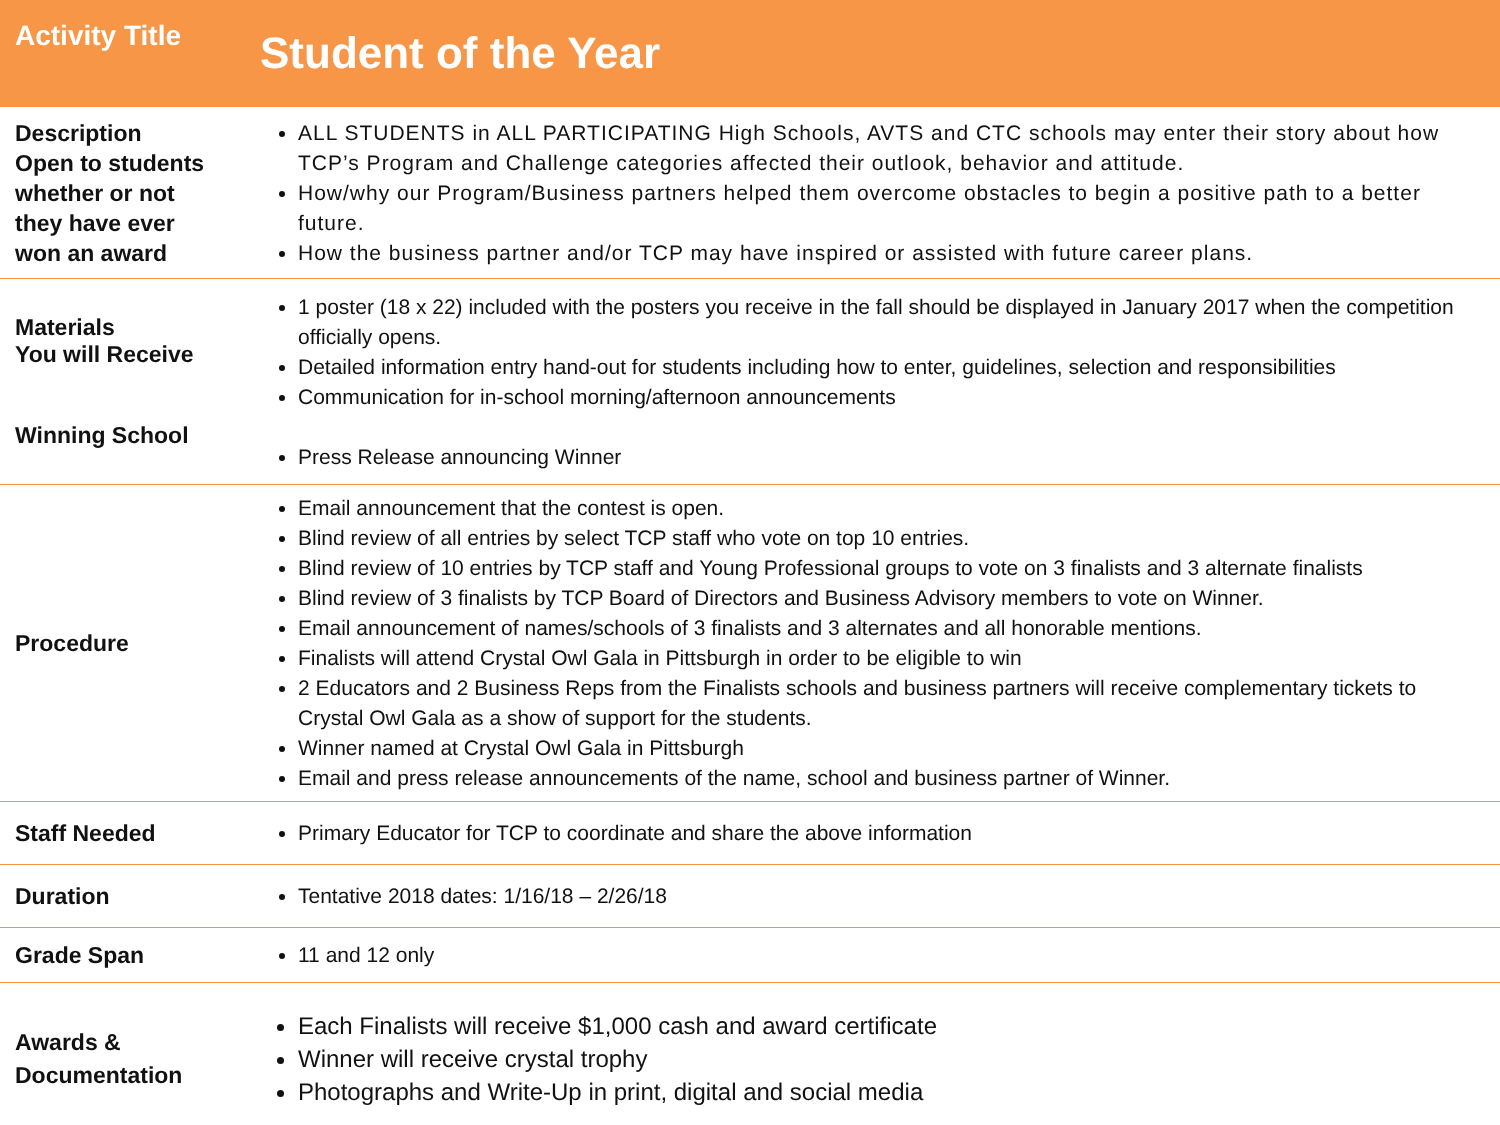| Activity Title | Student of the Year |
| --- | --- |
| Description Open to students whether or not they have ever won an award | ALL STUDENTS in ALL PARTICIPATING High Schools, AVTS and CTC schools may enter their story about how TCP’s Program and Challenge categories affected their outlook, behavior and attitude. How/why our Program/Business partners helped them overcome obstacles to begin a positive path to a better future. How the business partner and/or TCP may have inspired or assisted with future career plans. |
| Materials You will Receive Winning School | 1 poster (18 x 22) included with the posters you receive in the fall should be displayed in January 2017 when the competition officially opens. Detailed information entry hand-out for students including how to enter, guidelines, selection and responsibilities Communication for in-school morning/afternoon announcements Press Release announcing Winner |
| Procedure | Email announcement that the contest is open. Blind review of all entries by select TCP staff who vote on top 10 entries. Blind review of 10 entries by TCP staff and Young Professional groups to vote on 3 finalists and 3 alternate finalists Blind review of 3 finalists by TCP Board of Directors and Business Advisory members to vote on Winner. Email announcement of names/schools of 3 finalists and 3 alternates and all honorable mentions. Finalists will attend Crystal Owl Gala in Pittsburgh in order to be eligible to win 2 Educators and 2 Business Reps from the Finalists schools and business partners will receive complementary tickets to Crystal Owl Gala as a show of support for the students. Winner named at Crystal Owl Gala in Pittsburgh Email and press release announcements of the name, school and business partner of Winner. |
| Staff Needed | Primary Educator for TCP to coordinate and share the above information |
| Duration | Tentative 2018 dates: 1/16/18 – 2/26/18 |
| Grade Span | 11 and 12 only |
| Awards & Documentation | Each Finalists will receive $1,000 cash and award certificate Winner will receive crystal trophy Photographs and Write-Up in print, digital and social media |